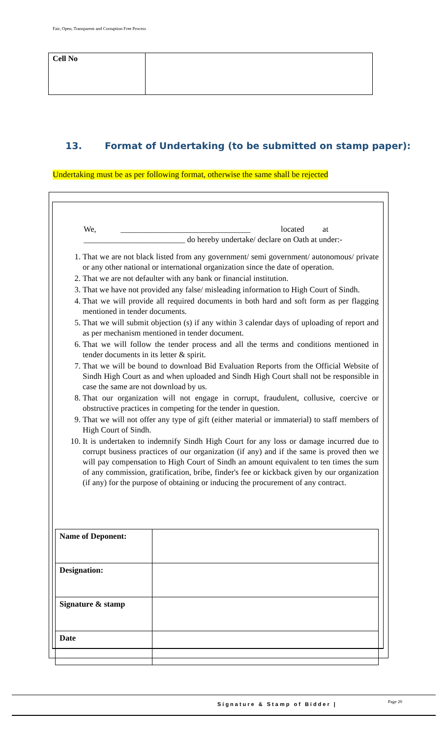Fair, Open, Transparent and Corruption Free Process
| Cell No | |
13. Format of Undertaking (to be submitted on stamp paper):
Undertaking must be as per following format, otherwise the same shall be rejected
We, ________________________________ located at
_________________________ do hereby undertake/ declare on Oath at under:-
1. That we are not black listed from any government/ semi government/ autonomous/ private or any other national or international organization since the date of operation.
2. That we are not defaulter with any bank or financial institution.
3. That we have not provided any false/ misleading information to High Court of Sindh.
4. That we will provide all required documents in both hard and soft form as per flagging mentioned in tender documents.
5. That we will submit objection (s) if any within 3 calendar days of uploading of report and as per mechanism mentioned in tender document.
6. That we will follow the tender process and all the terms and conditions mentioned in tender documents in its letter & spirit.
7. That we will be bound to download Bid Evaluation Reports from the Official Website of Sindh High Court as and when uploaded and Sindh High Court shall not be responsible in case the same are not download by us.
8. That our organization will not engage in corrupt, fraudulent, collusive, coercive or obstructive practices in competing for the tender in question.
9. That we will not offer any type of gift (either material or immaterial) to staff members of High Court of Sindh.
10. It is undertaken to indemnify Sindh High Court for any loss or damage incurred due to corrupt business practices of our organization (if any) and if the same is proved then we will pay compensation to High Court of Sindh an amount equivalent to ten times the sum of any commission, gratification, bribe, finder's fee or kickback given by our organization (if any) for the purpose of obtaining or inducing the procurement of any contract.
| Name of Deponent: | |
| Designation: | |
| Signature & stamp | |
| Date | |
Signature & Stamp of Bidder | Page 20